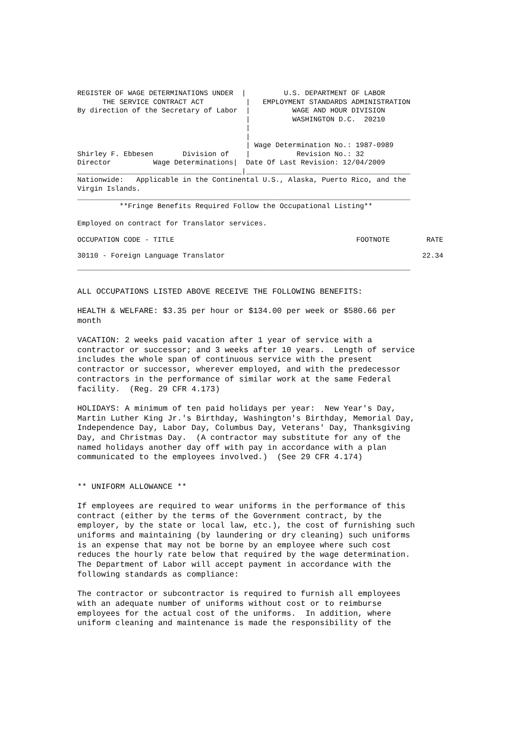REGISTER OF WAGE DETERMINATIONS UNDER  |         U.S. DEPARTMENT OF LABOR
      THE SERVICE CONTRACT ACT          |   EMPLOYMENT STANDARDS ADMINISTRATION
By direction of the Secretary of Labor  |          WAGE AND HOUR DIVISION
                                        |          WASHINGTON D.C.  20210
                                        |
                                        |
                                        | Wage Determination No.: 1987-0989
Shirley F. Ebbesen       Division of    |           Revision No.: 32
Director          Wage Determinations|  Date Of Last Revision: 12/04/2009
_______________________________________|_______________________________________
Nationwide:   Applicable in the Continental U.S., Alaska, Puerto Rico, and the
Virgin Islands.
_______________________________________________________________________________
          **Fringe Benefits Required Follow the Occupational Listing**

Employed on contract for Translator services.
| OCCUPATION CODE - TITLE | FOOTNOTE | RATE |
| --- | --- | --- |
| 30110 - Foreign Language Translator | | 22.34 |
_______________________________________________________________________________
ALL OCCUPATIONS LISTED ABOVE RECEIVE THE FOLLOWING BENEFITS:

HEALTH & WELFARE: $3.35 per hour or $134.00 per week or $580.66 per
month

VACATION: 2 weeks paid vacation after 1 year of service with a
contractor or successor; and 3 weeks after 10 years.  Length of service
includes the whole span of continuous service with the present
contractor or successor, wherever employed, and with the predecessor
contractors in the performance of similar work at the same Federal
facility.  (Reg. 29 CFR 4.173)

HOLIDAYS: A minimum of ten paid holidays per year:  New Year's Day,
Martin Luther King Jr.'s Birthday, Washington's Birthday, Memorial Day,
Independence Day, Labor Day, Columbus Day, Veterans' Day, Thanksgiving
Day, and Christmas Day.  (A contractor may substitute for any of the
named holidays another day off with pay in accordance with a plan
communicated to the employees involved.)  (See 29 CFR 4.174)


** UNIFORM ALLOWANCE **

If employees are required to wear uniforms in the performance of this
contract (either by the terms of the Government contract, by the
employer, by the state or local law, etc.), the cost of furnishing such
uniforms and maintaining (by laundering or dry cleaning) such uniforms
is an expense that may not be borne by an employee where such cost
reduces the hourly rate below that required by the wage determination.
The Department of Labor will accept payment in accordance with the
following standards as compliance:

The contractor or subcontractor is required to furnish all employees
with an adequate number of uniforms without cost or to reimburse
employees for the actual cost of the uniforms.  In addition, where
uniform cleaning and maintenance is made the responsibility of the